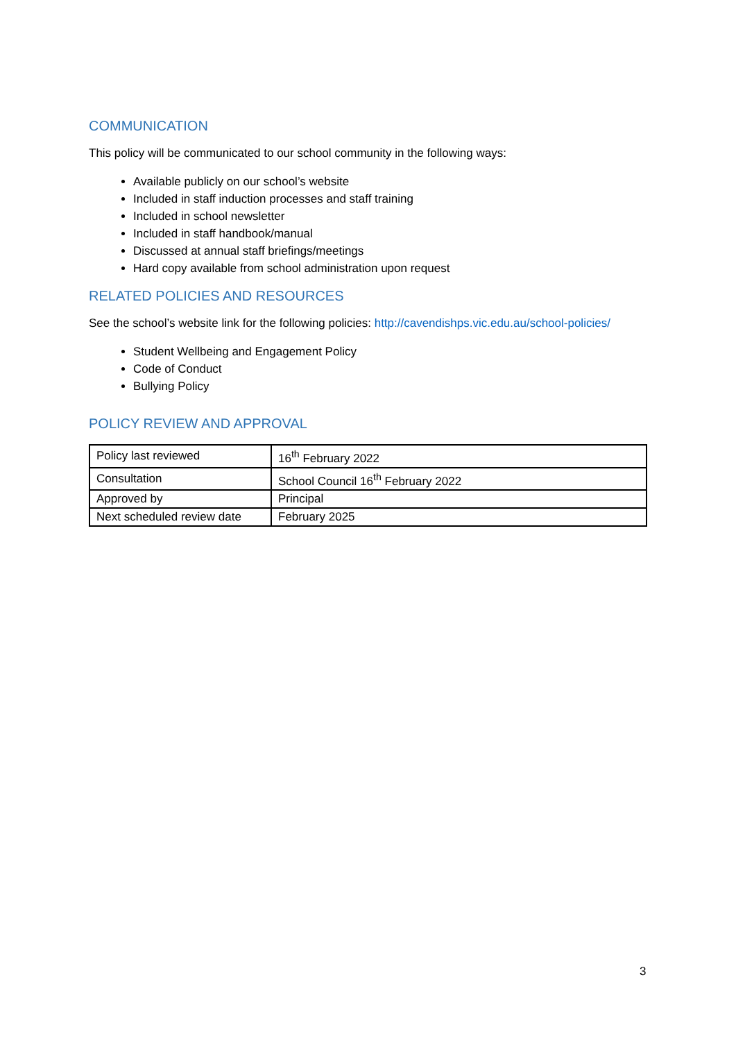COMMUNICATION
This policy will be communicated to our school community in the following ways:
Available publicly on our school’s website
Included in staff induction processes and staff training
Included in school newsletter
Included in staff handbook/manual
Discussed at annual staff briefings/meetings
Hard copy available from school administration upon request
RELATED POLICIES AND RESOURCES
See the school’s website link for the following policies: http://cavendishps.vic.edu.au/school-policies/
Student Wellbeing and Engagement Policy
Code of Conduct
Bullying Policy
POLICY REVIEW AND APPROVAL
| Policy last reviewed | 16<sup>th</sup> February 2022 |
| Consultation | School Council 16<sup>th</sup> February 2022 |
| Approved by | Principal |
| Next scheduled review date | February 2025 |
3